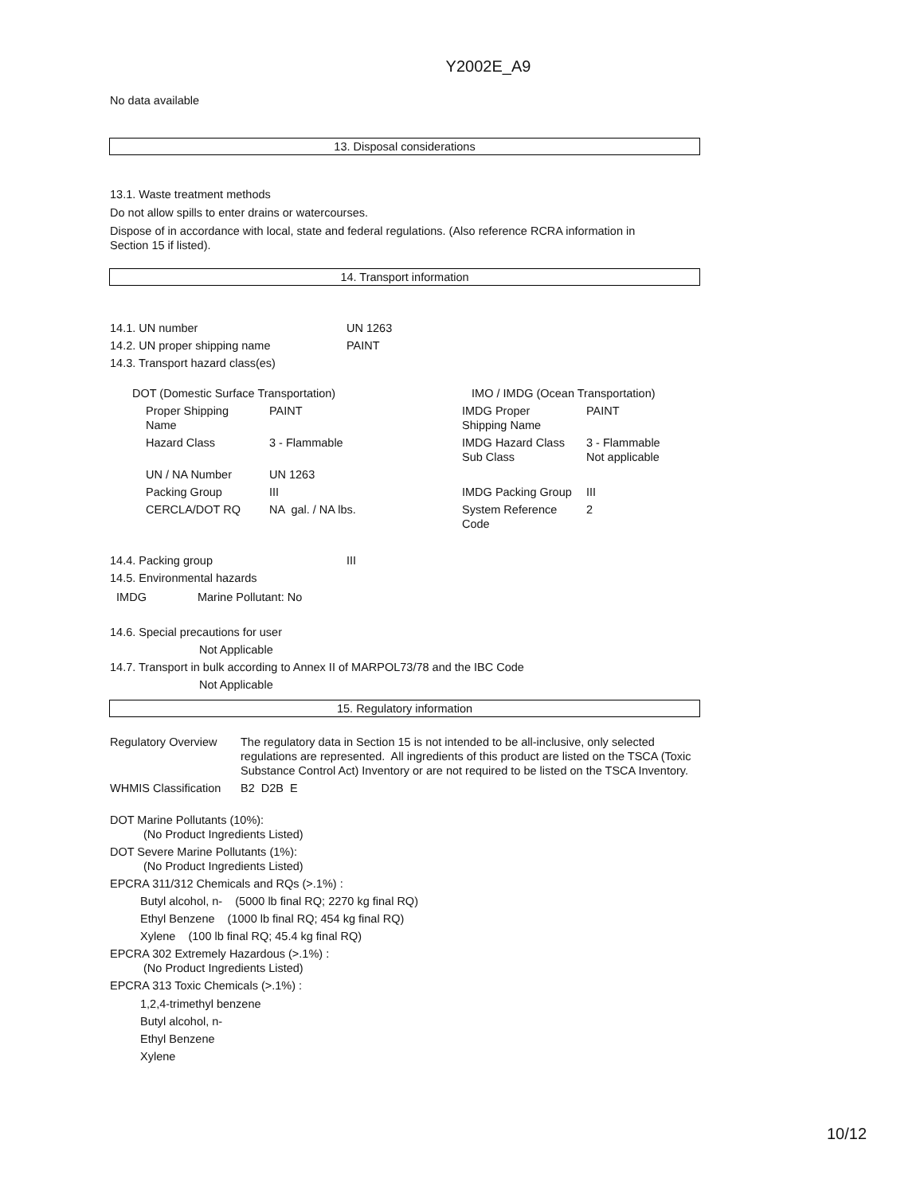Y2002E_A9
No data available
13. Disposal considerations
13.1. Waste treatment methods
Do not allow spills to enter drains or watercourses.
Dispose of in accordance with local, state and federal regulations. (Also reference RCRA information in
Section 15 if listed).
14. Transport information
| 14.1. UN number | UN 1263 |
| 14.2. UN proper shipping name | PAINT |
| 14.3. Transport hazard class(es) | |
| DOT (Domestic Surface Transportation) | | | IMO / IMDG (Ocean Transportation) | |
| | Proper Shipping Name | PAINT | IMDG Proper Shipping Name | PAINT |
| | Hazard Class | 3 - Flammable | IMDG Hazard Class Sub Class | 3 - Flammable Not applicable |
| | UN / NA Number | UN 1263 | | |
| | Packing Group | III | IMDG Packing Group | III |
| | CERCLA/DOT RQ | NA gal. / NA lbs. | System Reference Code | 2 |
| 14.4. Packing group | III |
| 14.5. Environmental hazards | |
IMDG Marine Pollutant: No
14.6. Special precautions for user
Not Applicable
14.7. Transport in bulk according to Annex II of MARPOL73/78 and the IBC Code
Not Applicable
15. Regulatory information
| Regulatory Overview | The regulatory data in Section 15 is not intended to be all-inclusive, only selected regulations are represented. All ingredients of this product are listed on the TSCA (Toxic Substance Control Act) Inventory or are not required to be listed on the TSCA Inventory. |
| WHMIS Classification | B2 D2B E |
DOT Marine Pollutants (10%):
(No Product Ingredients Listed)
DOT Severe Marine Pollutants (1%):
(No Product Ingredients Listed)
EPCRA 311/312 Chemicals and RQs (>.1%) :
Butyl alcohol, n- (5000 lb final RQ; 2270 kg final RQ)
Ethyl Benzene (1000 lb final RQ; 454 kg final RQ)
Xylene (100 lb final RQ; 45.4 kg final RQ)
EPCRA 302 Extremely Hazardous (>.1%) :
(No Product Ingredients Listed)
EPCRA 313 Toxic Chemicals (>.1%) :
1,2,4-trimethyl benzene
Butyl alcohol, n-
Ethyl Benzene
Xylene
10/12